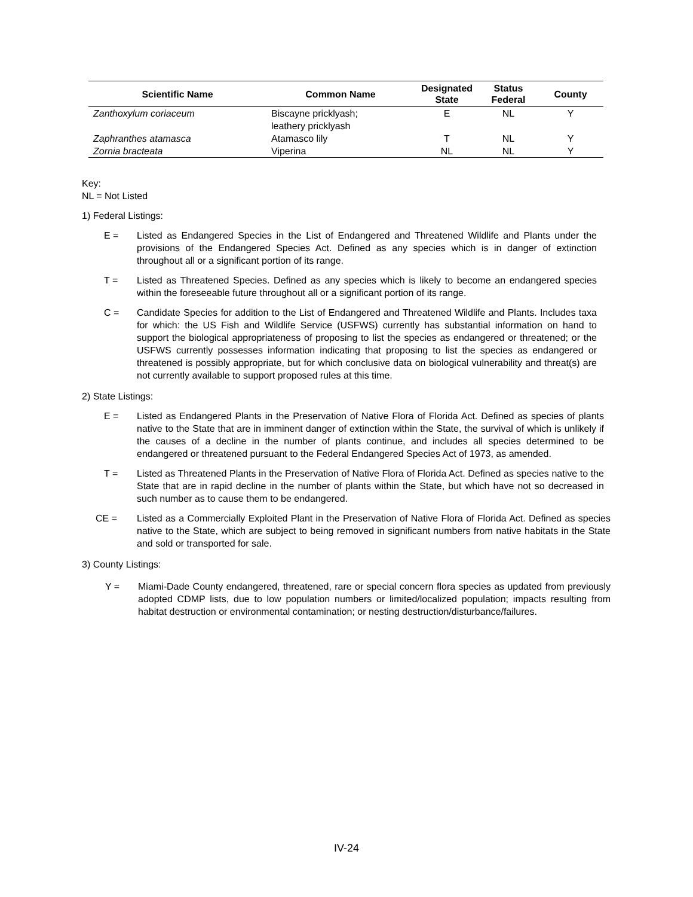| Scientific Name | Common Name | Designated State | Status Federal | County |
| --- | --- | --- | --- | --- |
| Zanthoxylum coriaceum | Biscayne pricklyash; leathery pricklyash | E | NL | Y |
| Zaphranthes atamasca | Atamasco lily | T | NL | Y |
| Zornia bracteata | Viperina | NL | NL | Y |
Key:
NL = Not Listed
1) Federal Listings:
E = Listed as Endangered Species in the List of Endangered and Threatened Wildlife and Plants under the provisions of the Endangered Species Act. Defined as any species which is in danger of extinction throughout all or a significant portion of its range.
T = Listed as Threatened Species. Defined as any species which is likely to become an endangered species within the foreseeable future throughout all or a significant portion of its range.
C = Candidate Species for addition to the List of Endangered and Threatened Wildlife and Plants. Includes taxa for which: the US Fish and Wildlife Service (USFWS) currently has substantial information on hand to support the biological appropriateness of proposing to list the species as endangered or threatened; or the USFWS currently possesses information indicating that proposing to list the species as endangered or threatened is possibly appropriate, but for which conclusive data on biological vulnerability and threat(s) are not currently available to support proposed rules at this time.
2) State Listings:
E = Listed as Endangered Plants in the Preservation of Native Flora of Florida Act. Defined as species of plants native to the State that are in imminent danger of extinction within the State, the survival of which is unlikely if the causes of a decline in the number of plants continue, and includes all species determined to be endangered or threatened pursuant to the Federal Endangered Species Act of 1973, as amended.
T = Listed as Threatened Plants in the Preservation of Native Flora of Florida Act. Defined as species native to the State that are in rapid decline in the number of plants within the State, but which have not so decreased in such number as to cause them to be endangered.
CE = Listed as a Commercially Exploited Plant in the Preservation of Native Flora of Florida Act. Defined as species native to the State, which are subject to being removed in significant numbers from native habitats in the State and sold or transported for sale.
3) County Listings:
Y = Miami-Dade County endangered, threatened, rare or special concern flora species as updated from previously adopted CDMP lists, due to low population numbers or limited/localized population; impacts resulting from habitat destruction or environmental contamination; or nesting destruction/disturbance/failures.
IV-24